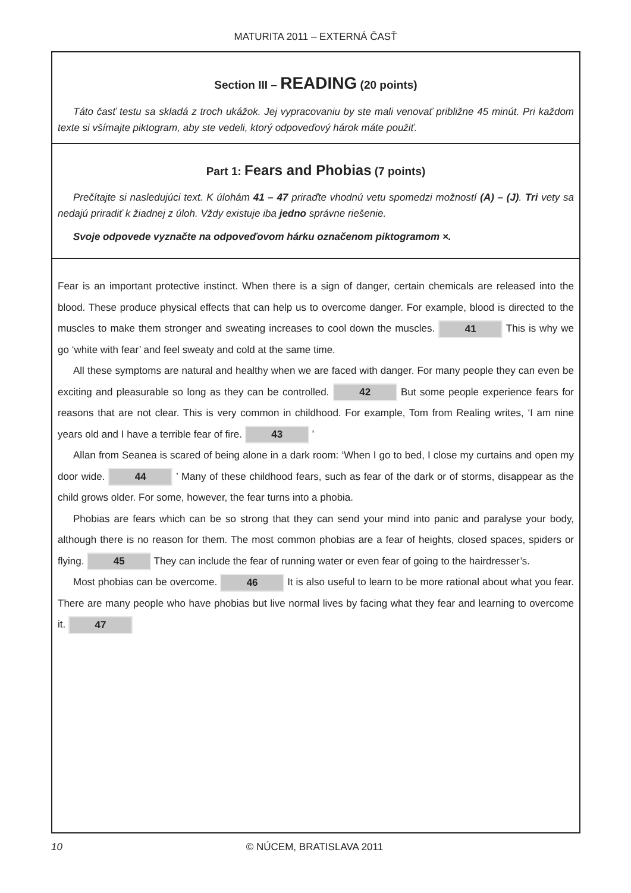MATURITA 2011 – EXTERNÁ ČASŤ
Section III – READING (20 points)
Táto časť testu sa skladá z troch ukážok. Jej vypracovaniu by ste mali venovať približne 45 minút. Pri každom texte si všímajte piktogram, aby ste vedeli, ktorý odpoveďový hárok máte použiť.
Part 1: Fears and Phobias (7 points)
Prečítajte si nasledujúci text. K úlohám 41 – 47 priraďte vhodnú vetu spomedzi možností (A) – (J). Tri vety sa nedajú priradiť k žiadnej z úloh. Vždy existuje iba jedno správne riešenie.
Svoje odpovede vyznačte na odpoveďovom hárku označenom piktogramom ×.
Fear is an important protective instinct. When there is a sign of danger, certain chemicals are released into the blood. These produce physical effects that can help us to overcome danger. For example, blood is directed to the muscles to make them stronger and sweating increases to cool down the muscles. 41 This is why we go ‘white with fear’ and feel sweaty and cold at the same time.
All these symptoms are natural and healthy when we are faced with danger. For many people they can even be exciting and pleasurable so long as they can be controlled. 42 But some people experience fears for reasons that are not clear. This is very common in childhood. For example, Tom from Realing writes, ‘I am nine years old and I have a terrible fear of fire. 43 ’
Allan from Seanea is scared of being alone in a dark room: ‘When I go to bed, I close my curtains and open my door wide. 44 ’ Many of these childhood fears, such as fear of the dark or of storms, disappear as the child grows older. For some, however, the fear turns into a phobia.
Phobias are fears which can be so strong that they can send your mind into panic and paralyse your body, although there is no reason for them. The most common phobias are a fear of heights, closed spaces, spiders or flying. 45 They can include the fear of running water or even fear of going to the hairdresser’s.
Most phobias can be overcome. 46 It is also useful to learn to be more rational about what you fear. There are many people who have phobias but live normal lives by facing what they fear and learning to overcome it. 47
10 © NÚCEM, BRATISLAVA 2011